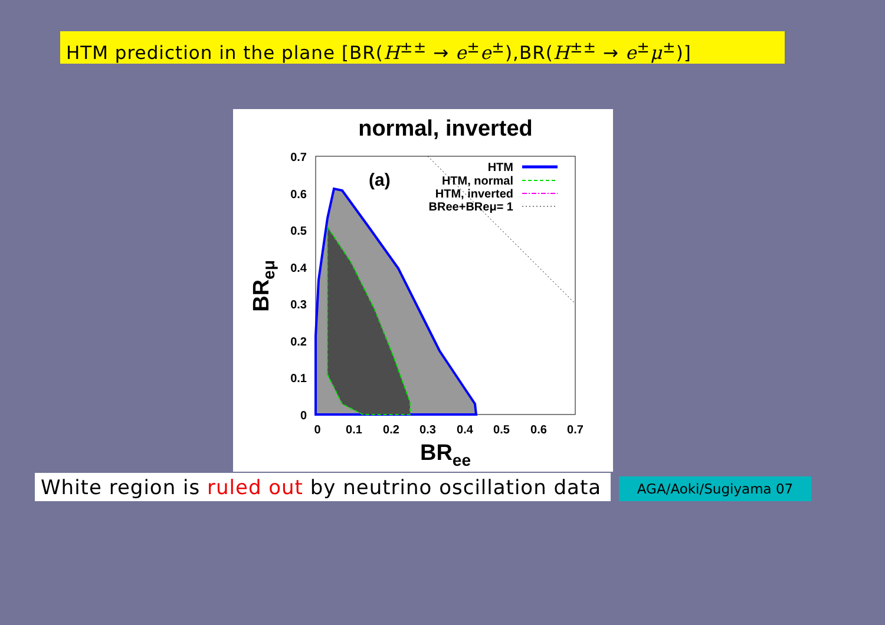HTM prediction in the plane [BR(H<sup>±±</sup> → e<sup>±</sup>e<sup>±</sup>),BR(H<sup>±±</sup> → e<sup>±</sup>μ<sup>±</sup>)]
normal, inverted
(a)
HTM
HTM, normal
HTM, inverted
BRee+BReμ= 1
0.7
0.6
0.5
0.4
0.3
0.2
0.1
0
0
0.1
0.2
0.3
0.4
0.5
0.6
0.7
BRee
BReμ
White region is ruled out by neutrino oscillation data
AGA/Aoki/Sugiyama 07